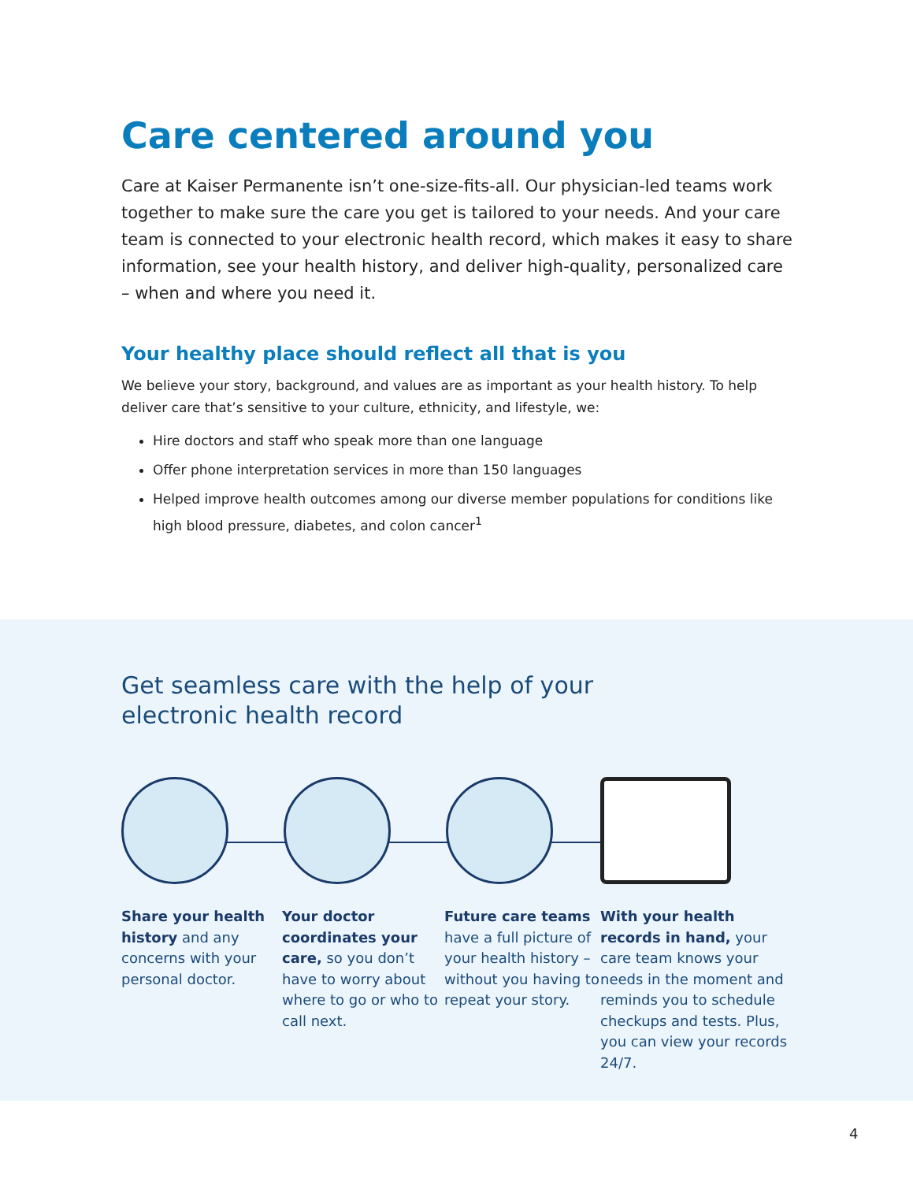Care centered around you
Care at Kaiser Permanente isn’t one-size-fits-all. Our physician-led teams work together to make sure the care you get is tailored to your needs. And your care team is connected to your electronic health record, which makes it easy to share information, see your health history, and deliver high-quality, personalized care – when and where you need it.
Your healthy place should reflect all that is you
We believe your story, background, and values are as important as your health history. To help deliver care that’s sensitive to your culture, ethnicity, and lifestyle, we:
Hire doctors and staff who speak more than one language
Offer phone interpretation services in more than 150 languages
Helped improve health outcomes among our diverse member populations for conditions like high blood pressure, diabetes, and colon cancer<sup>1</sup>
Get seamless care with the help of your
electronic health record
Share your health history and any concerns with your personal doctor.
Your doctor coordinates your care, so you don’t have to worry about where to go or who to call next.
Future care teams have a full picture of your health history – without you having to repeat your story.
With your health records in hand, your care team knows your needs in the moment and reminds you to schedule checkups and tests. Plus, you can view your records 24/7.
4